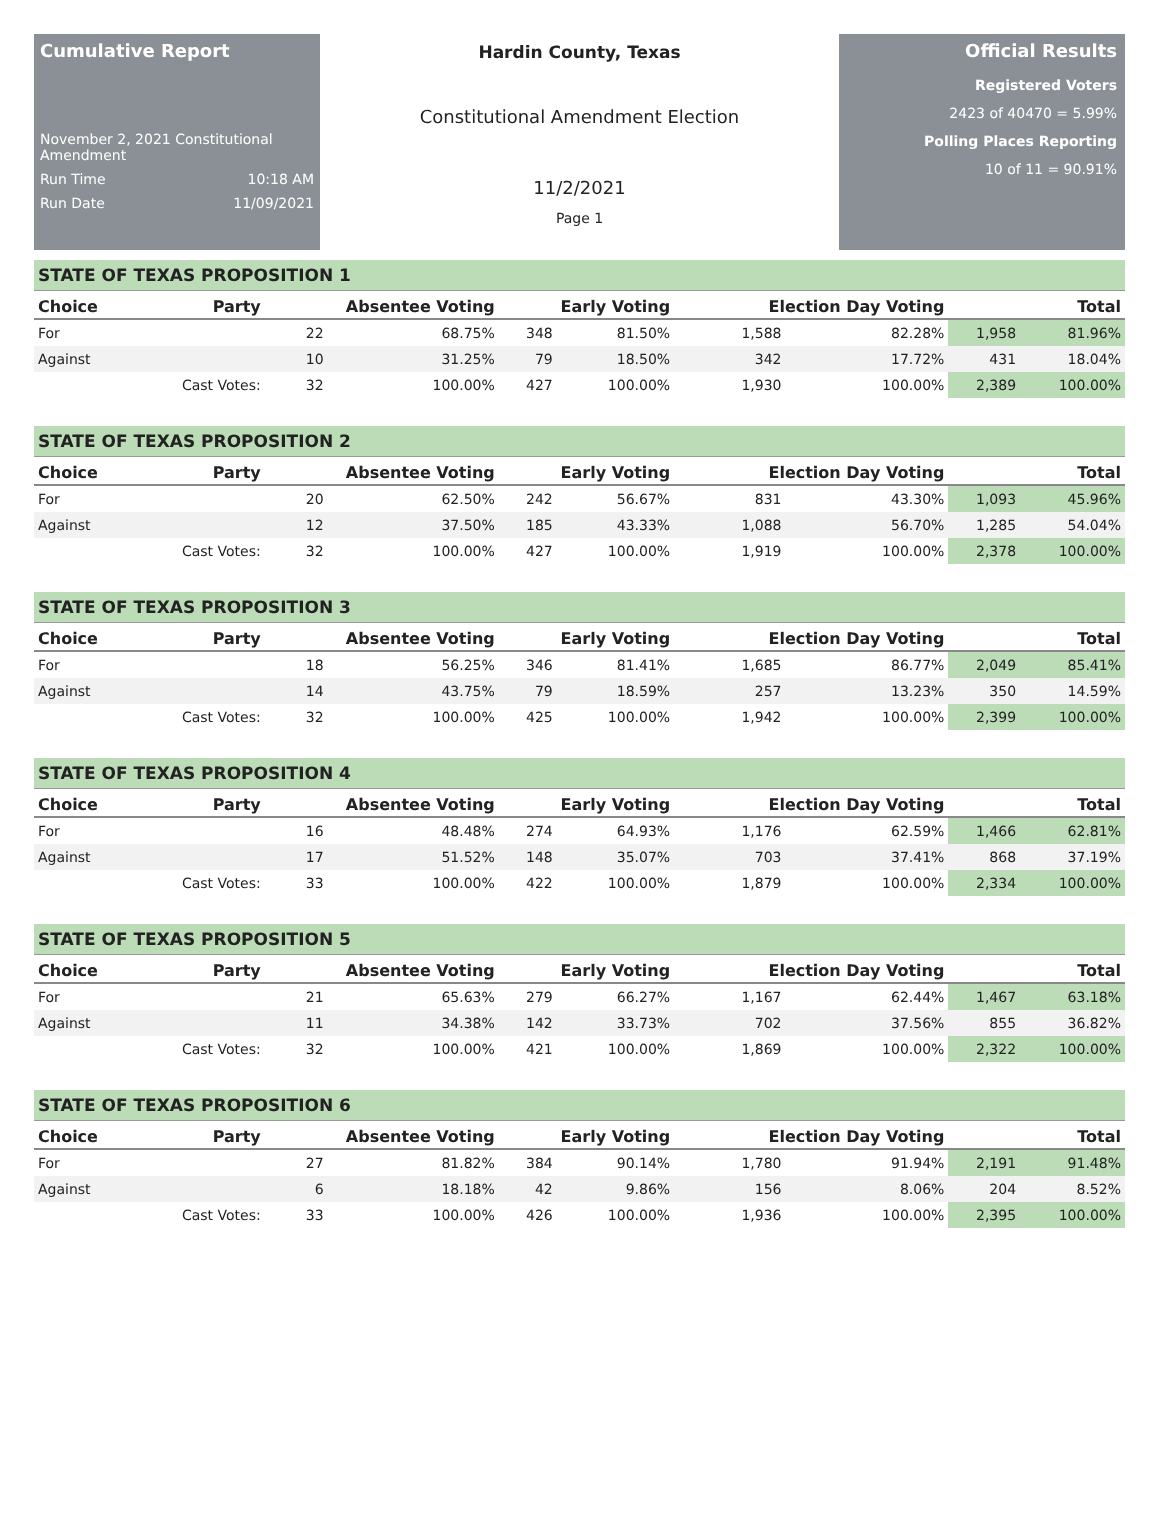Cumulative Report
November 2, 2021 Constitutional Amendment
Run Time 10:18 AM
Run Date 11/09/2021
Hardin County, Texas
Constitutional Amendment Election
11/2/2021
Page 1
Official Results
Registered Voters
2423 of 40470 = 5.99%
Polling Places Reporting
10 of 11 = 90.91%
STATE OF TEXAS PROPOSITION 1
| Choice | Party | Absentee Voting | | Early Voting | | Election Day Voting | | Total | |
| --- | --- | --- | --- | --- | --- | --- | --- | --- | --- |
| For | | 22 | 68.75% | 348 | 81.50% | 1,588 | 82.28% | 1,958 | 81.96% |
| Against | | 10 | 31.25% | 79 | 18.50% | 342 | 17.72% | 431 | 18.04% |
| | Cast Votes: | 32 | 100.00% | 427 | 100.00% | 1,930 | 100.00% | 2,389 | 100.00% |
STATE OF TEXAS PROPOSITION 2
| Choice | Party | Absentee Voting | | Early Voting | | Election Day Voting | | Total | |
| --- | --- | --- | --- | --- | --- | --- | --- | --- | --- |
| For | | 20 | 62.50% | 242 | 56.67% | 831 | 43.30% | 1,093 | 45.96% |
| Against | | 12 | 37.50% | 185 | 43.33% | 1,088 | 56.70% | 1,285 | 54.04% |
| | Cast Votes: | 32 | 100.00% | 427 | 100.00% | 1,919 | 100.00% | 2,378 | 100.00% |
STATE OF TEXAS PROPOSITION 3
| Choice | Party | Absentee Voting | | Early Voting | | Election Day Voting | | Total | |
| --- | --- | --- | --- | --- | --- | --- | --- | --- | --- |
| For | | 18 | 56.25% | 346 | 81.41% | 1,685 | 86.77% | 2,049 | 85.41% |
| Against | | 14 | 43.75% | 79 | 18.59% | 257 | 13.23% | 350 | 14.59% |
| | Cast Votes: | 32 | 100.00% | 425 | 100.00% | 1,942 | 100.00% | 2,399 | 100.00% |
STATE OF TEXAS PROPOSITION 4
| Choice | Party | Absentee Voting | | Early Voting | | Election Day Voting | | Total | |
| --- | --- | --- | --- | --- | --- | --- | --- | --- | --- |
| For | | 16 | 48.48% | 274 | 64.93% | 1,176 | 62.59% | 1,466 | 62.81% |
| Against | | 17 | 51.52% | 148 | 35.07% | 703 | 37.41% | 868 | 37.19% |
| | Cast Votes: | 33 | 100.00% | 422 | 100.00% | 1,879 | 100.00% | 2,334 | 100.00% |
STATE OF TEXAS PROPOSITION 5
| Choice | Party | Absentee Voting | | Early Voting | | Election Day Voting | | Total | |
| --- | --- | --- | --- | --- | --- | --- | --- | --- | --- |
| For | | 21 | 65.63% | 279 | 66.27% | 1,167 | 62.44% | 1,467 | 63.18% |
| Against | | 11 | 34.38% | 142 | 33.73% | 702 | 37.56% | 855 | 36.82% |
| | Cast Votes: | 32 | 100.00% | 421 | 100.00% | 1,869 | 100.00% | 2,322 | 100.00% |
STATE OF TEXAS PROPOSITION 6
| Choice | Party | Absentee Voting | | Early Voting | | Election Day Voting | | Total | |
| --- | --- | --- | --- | --- | --- | --- | --- | --- | --- |
| For | | 27 | 81.82% | 384 | 90.14% | 1,780 | 91.94% | 2,191 | 91.48% |
| Against | | 6 | 18.18% | 42 | 9.86% | 156 | 8.06% | 204 | 8.52% |
| | Cast Votes: | 33 | 100.00% | 426 | 100.00% | 1,936 | 100.00% | 2,395 | 100.00% |